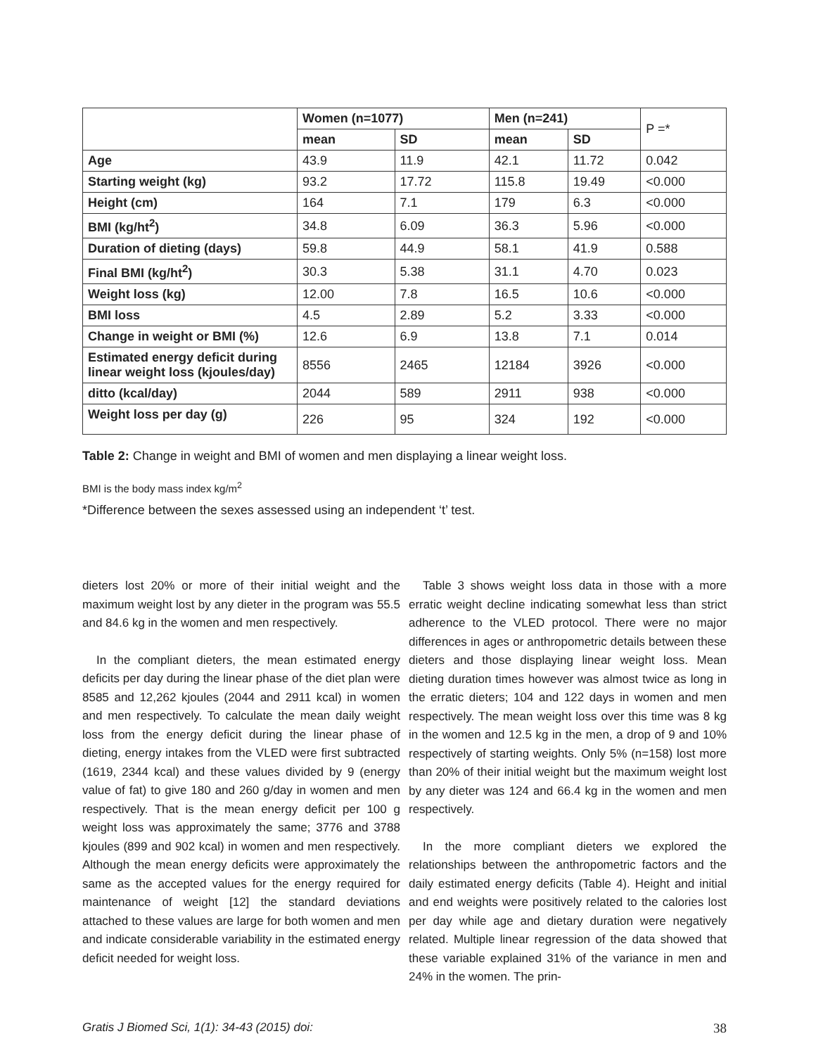| | Women (n=1077) | | Men (n=241) | | P =* |
| | mean | SD | mean | SD | |
| Age | 43.9 | 11.9 | 42.1 | 11.72 | 0.042 |
| Starting weight (kg) | 93.2 | 17.72 | 115.8 | 19.49 | <0.000 |
| Height (cm) | 164 | 7.1 | 179 | 6.3 | <0.000 |
| BMI (kg/ht<sup>2</sup>) | 34.8 | 6.09 | 36.3 | 5.96 | <0.000 |
| Duration of dieting (days) | 59.8 | 44.9 | 58.1 | 41.9 | 0.588 |
| Final BMI (kg/ht<sup>2</sup>) | 30.3 | 5.38 | 31.1 | 4.70 | 0.023 |
| Weight loss (kg) | 12.00 | 7.8 | 16.5 | 10.6 | <0.000 |
| BMI loss | 4.5 | 2.89 | 5.2 | 3.33 | <0.000 |
| Change in weight or BMI (%) | 12.6 | 6.9 | 13.8 | 7.1 | 0.014 |
| Estimated energy deficit during linear weight loss (kjoules/day) | 8556 | 2465 | 12184 | 3926 | <0.000 |
| ditto (kcal/day) | 2044 | 589 | 2911 | 938 | <0.000 |
| Weight loss per day (g) | 226 | 95 | 324 | 192 | <0.000 |
Table 2: Change in weight and BMI of women and men displaying a linear weight loss.
BMI is the body mass index kg/m<sup>2</sup>
*Difference between the sexes assessed using an independent ‘t’ test.
dieters lost 20% or more of their initial weight and the maximum weight lost by any dieter in the program was 55.5 and 84.6 kg in the women and men respectively.
In the compliant dieters, the mean estimated energy deficits per day during the linear phase of the diet plan were 8585 and 12,262 kjoules (2044 and 2911 kcal) in women and men respectively. To calculate the mean daily weight loss from the energy deficit during the linear phase of dieting, energy intakes from the VLED were first subtracted (1619, 2344 kcal) and these values divided by 9 (energy value of fat) to give 180 and 260 g/day in women and men respectively. That is the mean energy deficit per 100 g weight loss was approximately the same; 3776 and 3788 kjoules (899 and 902 kcal) in women and men respectively. Although the mean energy deficits were approximately the same as the accepted values for the energy required for maintenance of weight [12] the standard deviations attached to these values are large for both women and men and indicate considerable variability in the estimated energy deficit needed for weight loss.
Table 3 shows weight loss data in those with a more erratic weight decline indicating somewhat less than strict adherence to the VLED protocol. There were no major differences in ages or anthropometric details between these dieters and those displaying linear weight loss. Mean dieting duration times however was almost twice as long in the erratic dieters; 104 and 122 days in women and men respectively. The mean weight loss over this time was 8 kg in the women and 12.5 kg in the men, a drop of 9 and 10% respectively of starting weights. Only 5% (n=158) lost more than 20% of their initial weight but the maximum weight lost by any dieter was 124 and 66.4 kg in the women and men respectively.
In the more compliant dieters we explored the relationships between the anthropometric factors and the daily estimated energy deficits (Table 4). Height and initial and end weights were positively related to the calories lost per day while age and dietary duration were negatively related. Multiple linear regression of the data showed that these variable explained 31% of the variance in men and 24% in the women. The prin-
Gratis J Biomed Sci, 1(1): 34-43 (2015) doi: 38